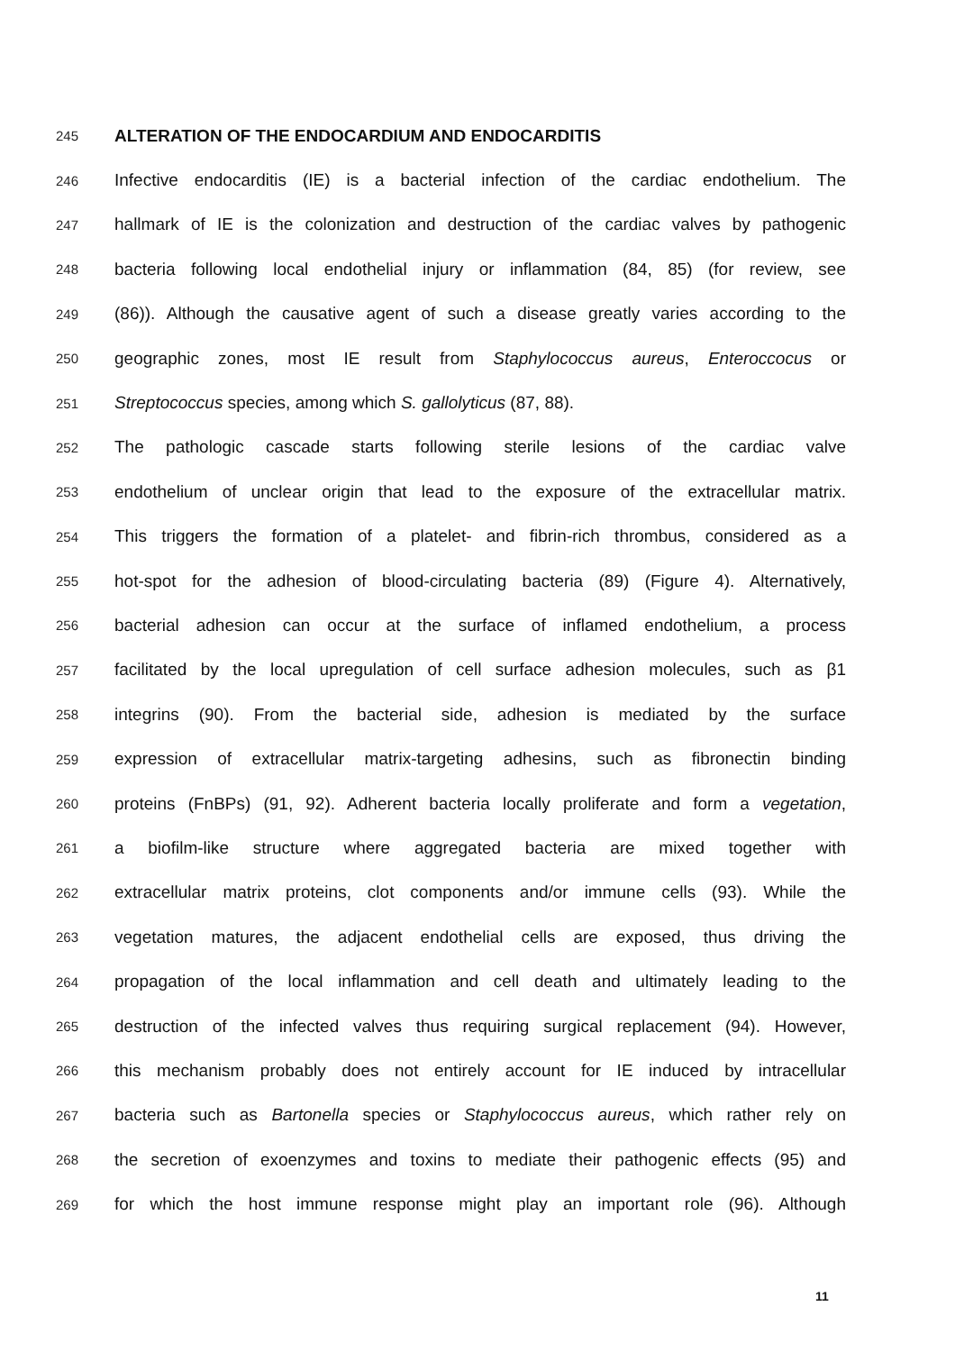245
ALTERATION OF THE ENDOCARDIUM AND ENDOCARDITIS
246
Infective endocarditis (IE) is a bacterial infection of the cardiac endothelium. The
247
hallmark of IE is the colonization and destruction of the cardiac valves by pathogenic
248
bacteria following local endothelial injury or inflammation (84, 85) (for review, see
249
(86)). Although the causative agent of such a disease greatly varies according to the
250
geographic zones, most IE result from Staphylococcus aureus, Enteroccocus or
251
Streptococcus species, among which S. gallolyticus (87, 88).
252
The pathologic cascade starts following sterile lesions of the cardiac valve
253
endothelium of unclear origin that lead to the exposure of the extracellular matrix.
254
This triggers the formation of a platelet- and fibrin-rich thrombus, considered as a
255
hot-spot for the adhesion of blood-circulating bacteria (89) (Figure 4). Alternatively,
256
bacterial adhesion can occur at the surface of inflamed endothelium, a process
257
facilitated by the local upregulation of cell surface adhesion molecules, such as β1
258
integrins (90). From the bacterial side, adhesion is mediated by the surface
259
expression of extracellular matrix-targeting adhesins, such as fibronectin binding
260
proteins (FnBPs) (91, 92). Adherent bacteria locally proliferate and form a vegetation,
261
a biofilm-like structure where aggregated bacteria are mixed together with
262
extracellular matrix proteins, clot components and/or immune cells (93). While the
263
vegetation matures, the adjacent endothelial cells are exposed, thus driving the
264
propagation of the local inflammation and cell death and ultimately leading to the
265
destruction of the infected valves thus requiring surgical replacement (94). However,
266
this mechanism probably does not entirely account for IE induced by intracellular
267
bacteria such as Bartonella species or Staphylococcus aureus, which rather rely on
268
the secretion of exoenzymes and toxins to mediate their pathogenic effects (95) and
269
for which the host immune response might play an important role (96). Although
11